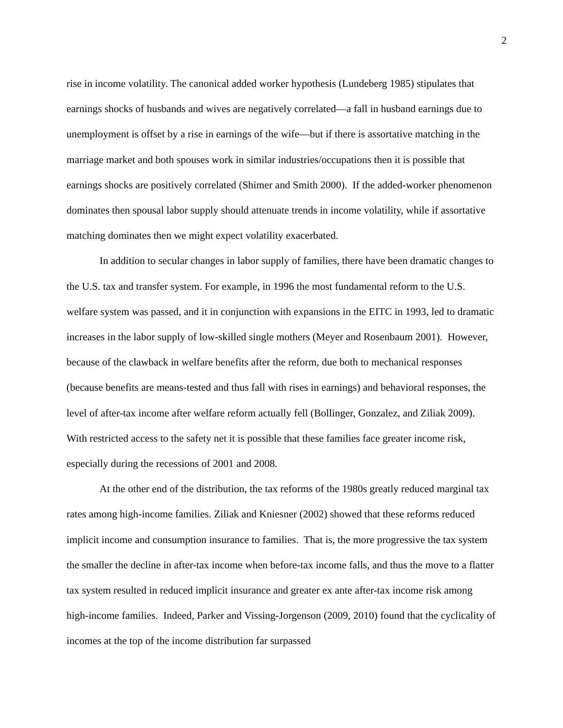2
rise in income volatility. The canonical added worker hypothesis (Lundeberg 1985) stipulates that earnings shocks of husbands and wives are negatively correlated—a fall in husband earnings due to unemployment is offset by a rise in earnings of the wife—but if there is assortative matching in the marriage market and both spouses work in similar industries/occupations then it is possible that earnings shocks are positively correlated (Shimer and Smith 2000). If the added-worker phenomenon dominates then spousal labor supply should attenuate trends in income volatility, while if assortative matching dominates then we might expect volatility exacerbated.
In addition to secular changes in labor supply of families, there have been dramatic changes to the U.S. tax and transfer system. For example, in 1996 the most fundamental reform to the U.S. welfare system was passed, and it in conjunction with expansions in the EITC in 1993, led to dramatic increases in the labor supply of low-skilled single mothers (Meyer and Rosenbaum 2001). However, because of the clawback in welfare benefits after the reform, due both to mechanical responses (because benefits are means-tested and thus fall with rises in earnings) and behavioral responses, the level of after-tax income after welfare reform actually fell (Bollinger, Gonzalez, and Ziliak 2009). With restricted access to the safety net it is possible that these families face greater income risk, especially during the recessions of 2001 and 2008.
At the other end of the distribution, the tax reforms of the 1980s greatly reduced marginal tax rates among high-income families. Ziliak and Kniesner (2002) showed that these reforms reduced implicit income and consumption insurance to families. That is, the more progressive the tax system the smaller the decline in after-tax income when before-tax income falls, and thus the move to a flatter tax system resulted in reduced implicit insurance and greater ex ante after-tax income risk among high-income families. Indeed, Parker and Vissing-Jorgenson (2009, 2010) found that the cyclicality of incomes at the top of the income distribution far surpassed